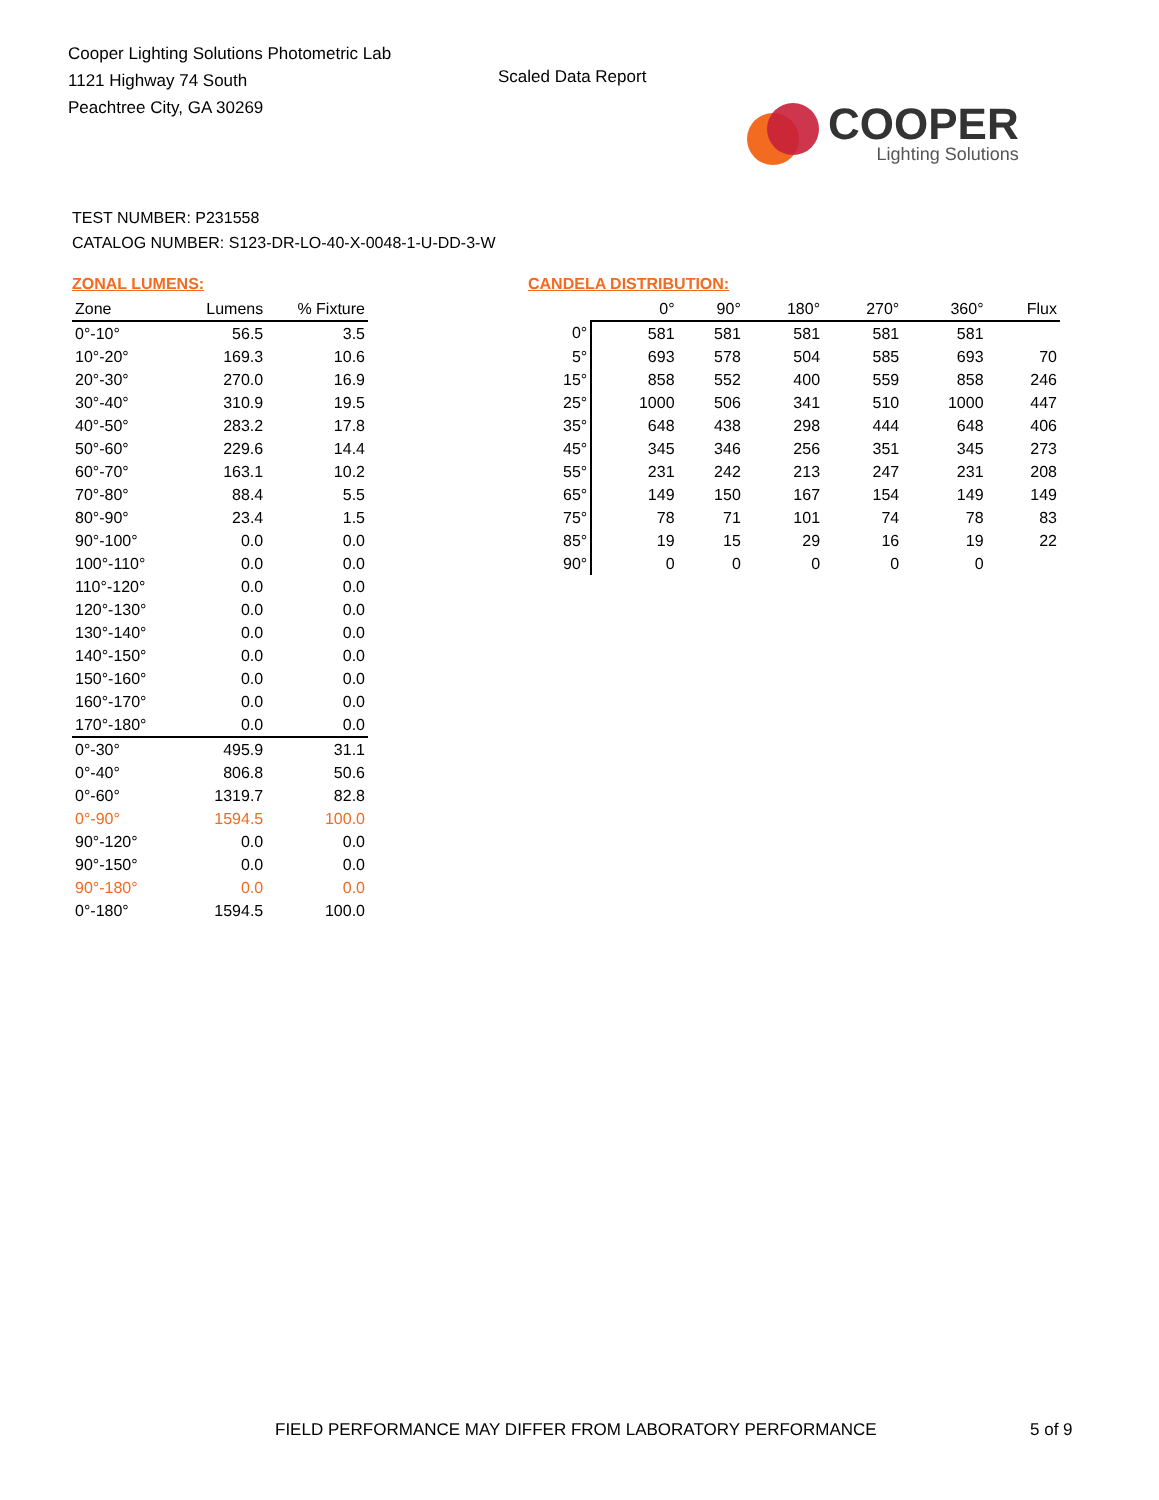Cooper Lighting Solutions Photometric Lab
1121 Highway 74 South
Peachtree City, GA 30269
Scaled Data Report
COOPER
Lighting Solutions
TEST NUMBER: P231558
CATALOG NUMBER: S123-DR-LO-40-X-0048-1-U-DD-3-W
ZONAL LUMENS:
| Zone | Lumens | % Fixture |
| --- | --- | --- |
| 0°-10° | 56.5 | 3.5 |
| 10°-20° | 169.3 | 10.6 |
| 20°-30° | 270.0 | 16.9 |
| 30°-40° | 310.9 | 19.5 |
| 40°-50° | 283.2 | 17.8 |
| 50°-60° | 229.6 | 14.4 |
| 60°-70° | 163.1 | 10.2 |
| 70°-80° | 88.4 | 5.5 |
| 80°-90° | 23.4 | 1.5 |
| 90°-100° | 0.0 | 0.0 |
| 100°-110° | 0.0 | 0.0 |
| 110°-120° | 0.0 | 0.0 |
| 120°-130° | 0.0 | 0.0 |
| 130°-140° | 0.0 | 0.0 |
| 140°-150° | 0.0 | 0.0 |
| 150°-160° | 0.0 | 0.0 |
| 160°-170° | 0.0 | 0.0 |
| 170°-180° | 0.0 | 0.0 |
| 0°-30° | 495.9 | 31.1 |
| 0°-40° | 806.8 | 50.6 |
| 0°-60° | 1319.7 | 82.8 |
| 0°-90° | 1594.5 | 100.0 |
| 90°-120° | 0.0 | 0.0 |
| 90°-150° | 0.0 | 0.0 |
| 90°-180° | 0.0 | 0.0 |
| 0°-180° | 1594.5 | 100.0 |
CANDELA DISTRIBUTION:
| | 0° | 90° | 180° | 270° | 360° | Flux |
| --- | --- | --- | --- | --- | --- | --- |
| 0° | 581 | 581 | 581 | 581 | 581 | |
| 5° | 693 | 578 | 504 | 585 | 693 | 70 |
| 15° | 858 | 552 | 400 | 559 | 858 | 246 |
| 25° | 1000 | 506 | 341 | 510 | 1000 | 447 |
| 35° | 648 | 438 | 298 | 444 | 648 | 406 |
| 45° | 345 | 346 | 256 | 351 | 345 | 273 |
| 55° | 231 | 242 | 213 | 247 | 231 | 208 |
| 65° | 149 | 150 | 167 | 154 | 149 | 149 |
| 75° | 78 | 71 | 101 | 74 | 78 | 83 |
| 85° | 19 | 15 | 29 | 16 | 19 | 22 |
| 90° | 0 | 0 | 0 | 0 | 0 | |
FIELD PERFORMANCE MAY DIFFER FROM LABORATORY PERFORMANCE
5 of 9